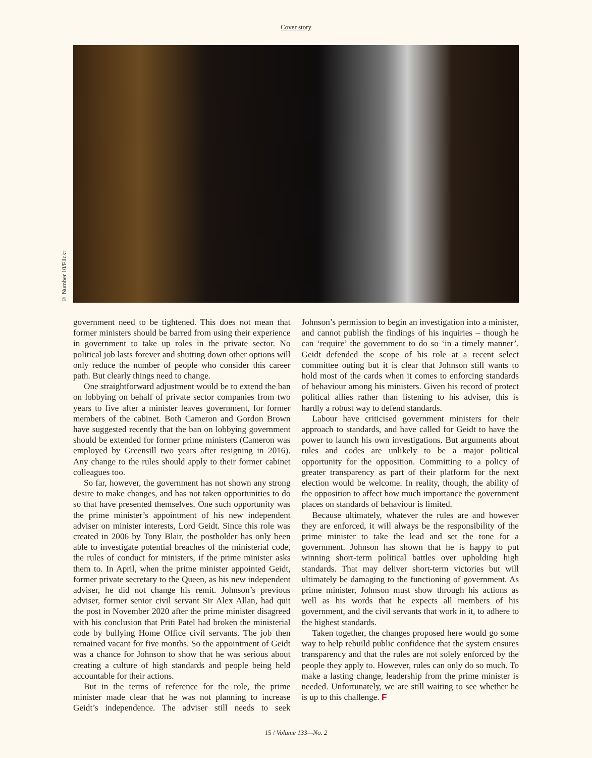Cover story
© Number 10/Flickr
government need to be tightened. This does not mean that former ministers should be barred from using their experience in government to take up roles in the private sector. No political job lasts forever and shutting down other options will only reduce the number of people who consider this career path. But clearly things need to change.
One straightforward adjustment would be to extend the ban on lobbying on behalf of private sector companies from two years to five after a minister leaves government, for former members of the cabinet. Both Cameron and Gordon Brown have suggested recently that the ban on lobbying government should be extended for former prime ministers (Cameron was employed by Greensill two years after resigning in 2016). Any change to the rules should apply to their former cabinet colleagues too.
So far, however, the government has not shown any strong desire to make changes, and has not taken opportunities to do so that have presented themselves. One such opportunity was the prime minister’s appointment of his new independent adviser on minister interests, Lord Geidt. Since this role was created in 2006 by Tony Blair, the postholder has only been able to investigate potential breaches of the ministerial code, the rules of conduct for ministers, if the prime minister asks them to. In April, when the prime minister appointed Geidt, former private secretary to the Queen, as his new independent adviser, he did not change his remit. Johnson’s previous adviser, former senior civil servant Sir Alex Allan, had quit the post in November 2020 after the prime minister disagreed with his conclusion that Priti Patel had broken the ministerial code by bullying Home Office civil servants. The job then remained vacant for five months. So the appointment of Geidt was a chance for Johnson to show that he was serious about creating a culture of high standards and people being held accountable for their actions.
But in the terms of reference for the role, the prime minister made clear that he was not planning to increase Geidt’s independence. The adviser still needs to seek Johnson’s permission to begin an investigation into a minister, and cannot publish the findings of his inquiries – though he can ‘require’ the government to do so ‘in a timely manner’. Geidt defended the scope of his role at a recent select committee outing but it is clear that Johnson still wants to hold most of the cards when it comes to enforcing standards of behaviour among his ministers. Given his record of protect political allies rather than listening to his adviser, this is hardly a robust way to defend standards.
Labour have criticised government ministers for their approach to standards, and have called for Geidt to have the power to launch his own investigations. But arguments about rules and codes are unlikely to be a major political opportunity for the opposition. Committing to a policy of greater transparency as part of their platform for the next election would be welcome. In reality, though, the ability of the opposition to affect how much importance the government places on standards of behaviour is limited.
Because ultimately, whatever the rules are and however they are enforced, it will always be the responsibility of the prime minister to take the lead and set the tone for a government. Johnson has shown that he is happy to put winning short-term political battles over upholding high standards. That may deliver short-term victories but will ultimately be damaging to the functioning of government. As prime minister, Johnson must show through his actions as well as his words that he expects all members of his government, and the civil servants that work in it, to adhere to the highest standards.
Taken together, the changes proposed here would go some way to help rebuild public confidence that the system ensures transparency and that the rules are not solely enforced by the people they apply to. However, rules can only do so much. To make a lasting change, leadership from the prime minister is needed. Unfortunately, we are still waiting to see whether he is up to this challenge. F
15 / Volume 133—No. 2